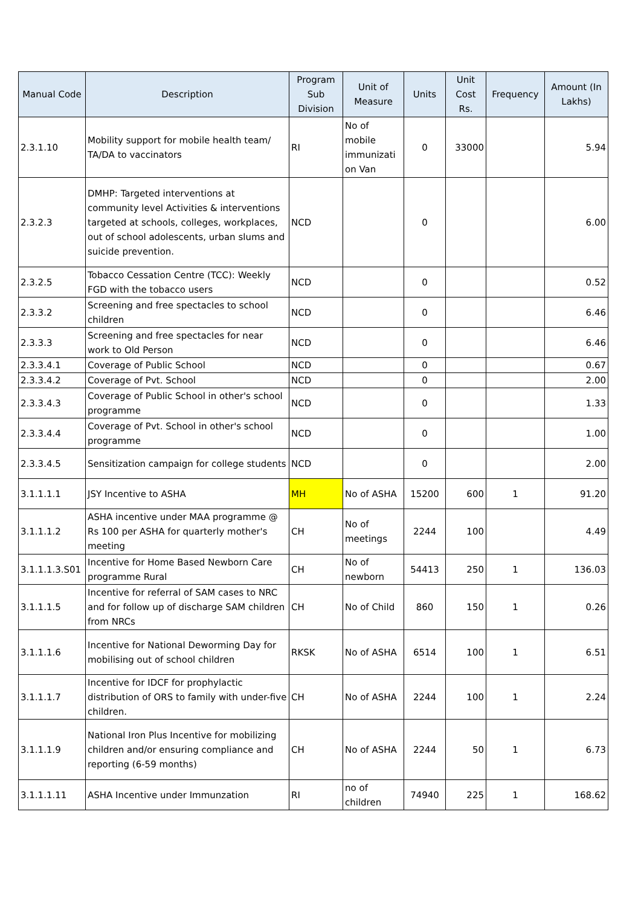| Manual Code | Description | Program Sub Division | Unit of Measure | Units | Unit Cost Rs. | Frequency | Amount (In Lakhs) |
| --- | --- | --- | --- | --- | --- | --- | --- |
| 2.3.1.10 | Mobility support for mobile health team/ TA/DA to vaccinators | RI | No of mobile immunizati on Van | 0 | 33000 | | 5.94 |
| 2.3.2.3 | DMHP: Targeted interventions at community level Activities & interventions targeted at schools, colleges, workplaces, out of school adolescents, urban slums and suicide prevention. | NCD | | 0 | | | 6.00 |
| 2.3.2.5 | Tobacco Cessation Centre (TCC): Weekly FGD with the tobacco users | NCD | | 0 | | | 0.52 |
| 2.3.3.2 | Screening and free spectacles to school children | NCD | | 0 | | | 6.46 |
| 2.3.3.3 | Screening and free spectacles for near work to Old Person | NCD | | 0 | | | 6.46 |
| 2.3.3.4.1 | Coverage of Public School | NCD | | 0 | | | 0.67 |
| 2.3.3.4.2 | Coverage of Pvt. School | NCD | | 0 | | | 2.00 |
| 2.3.3.4.3 | Coverage of Public School in other's school programme | NCD | | 0 | | | 1.33 |
| 2.3.3.4.4 | Coverage of Pvt. School in other's school programme | NCD | | 0 | | | 1.00 |
| 2.3.3.4.5 | Sensitization campaign for college students | NCD | | 0 | | | 2.00 |
| 3.1.1.1.1 | JSY Incentive to ASHA | MH | No of ASHA | 15200 | 600 | 1 | 91.20 |
| 3.1.1.1.2 | ASHA incentive under MAA programme @ Rs 100 per ASHA for quarterly mother's meeting | CH | No of meetings | 2244 | 100 | | 4.49 |
| 3.1.1.1.3.S01 | Incentive for Home Based Newborn Care programme Rural | CH | No of newborn | 54413 | 250 | 1 | 136.03 |
| 3.1.1.1.5 | Incentive for referral of SAM cases to NRC and for follow up of discharge SAM children from NRCs | CH | No of Child | 860 | 150 | 1 | 0.26 |
| 3.1.1.1.6 | Incentive for National Deworming Day for mobilising out of school children | RKSK | No of ASHA | 6514 | 100 | 1 | 6.51 |
| 3.1.1.1.7 | Incentive for IDCF for prophylactic distribution of ORS to family with under-five children. | CH | No of ASHA | 2244 | 100 | 1 | 2.24 |
| 3.1.1.1.9 | National Iron Plus Incentive for mobilizing children and/or ensuring compliance and reporting (6-59 months) | CH | No of ASHA | 2244 | 50 | 1 | 6.73 |
| 3.1.1.1.11 | ASHA Incentive under Immunzation | RI | no of children | 74940 | 225 | 1 | 168.62 |